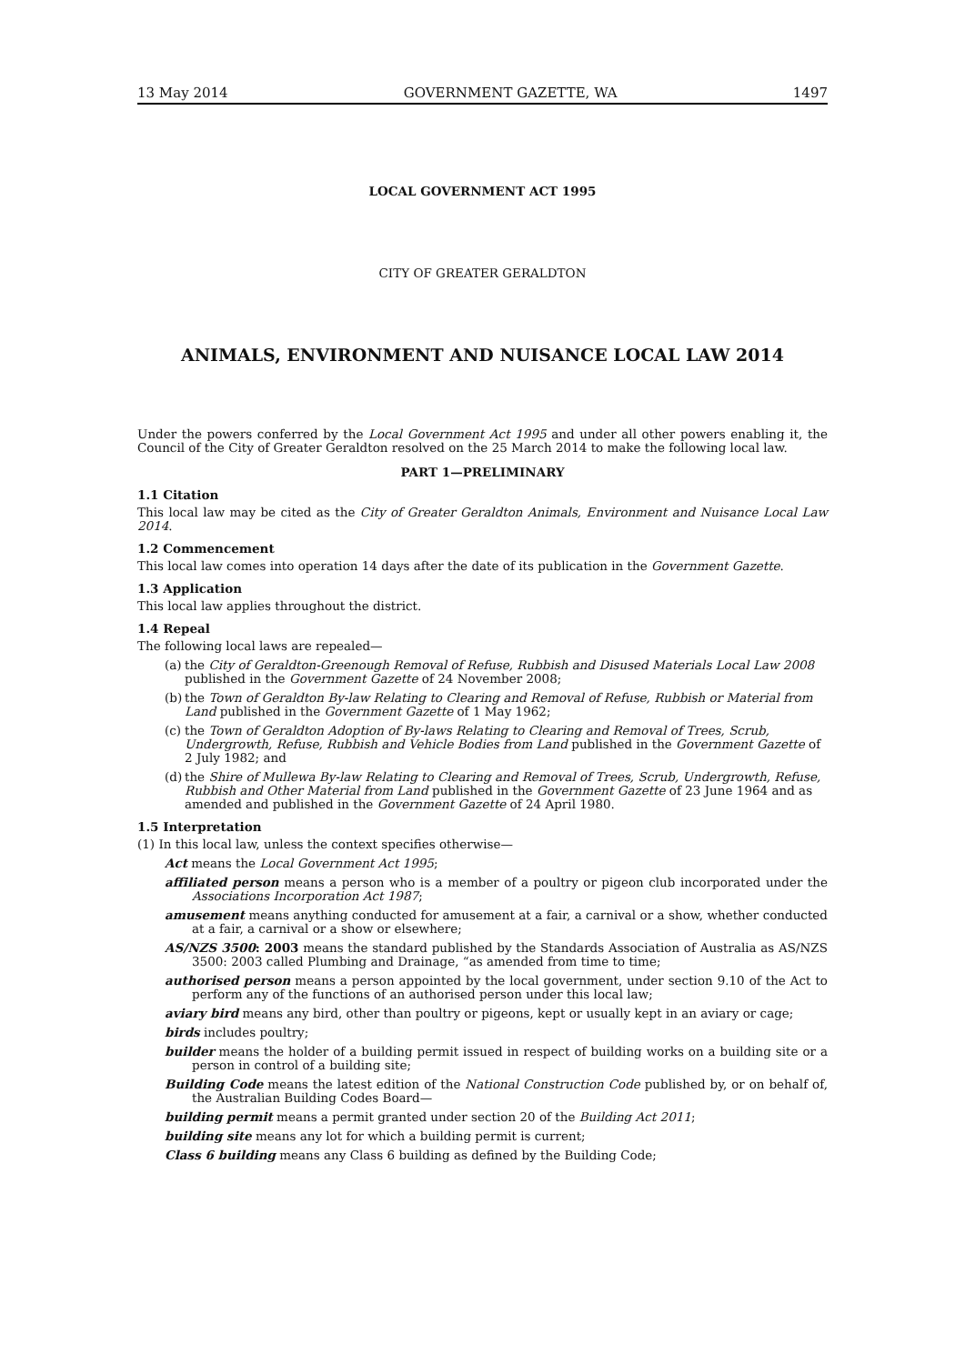13 May 2014 GOVERNMENT GAZETTE, WA 1497
LOCAL GOVERNMENT ACT 1995
CITY OF GREATER GERALDTON
ANIMALS, ENVIRONMENT AND NUISANCE LOCAL LAW 2014
Under the powers conferred by the Local Government Act 1995 and under all other powers enabling it, the Council of the City of Greater Geraldton resolved on the 25 March 2014 to make the following local law.
PART 1—PRELIMINARY
1.1 Citation
This local law may be cited as the City of Greater Geraldton Animals, Environment and Nuisance Local Law 2014.
1.2 Commencement
This local law comes into operation 14 days after the date of its publication in the Government Gazette.
1.3 Application
This local law applies throughout the district.
1.4 Repeal
The following local laws are repealed—
(a)
the City of Geraldton-Greenough Removal of Refuse, Rubbish and Disused Materials Local Law 2008 published in the Government Gazette of 24 November 2008;
(b)
the Town of Geraldton By-law Relating to Clearing and Removal of Refuse, Rubbish or Material from Land published in the Government Gazette of 1 May 1962;
(c)
the Town of Geraldton Adoption of By-laws Relating to Clearing and Removal of Trees, Scrub, Undergrowth, Refuse, Rubbish and Vehicle Bodies from Land published in the Government Gazette of 2 July 1982; and
(d)
the Shire of Mullewa By-law Relating to Clearing and Removal of Trees, Scrub, Undergrowth, Refuse, Rubbish and Other Material from Land published in the Government Gazette of 23 June 1964 and as amended and published in the Government Gazette of 24 April 1980.
1.5 Interpretation
(1) In this local law, unless the context specifies otherwise—
Act means the Local Government Act 1995;
affiliated person means a person who is a member of a poultry or pigeon club incorporated under the Associations Incorporation Act 1987;
amusement means anything conducted for amusement at a fair, a carnival or a show, whether conducted at a fair, a carnival or a show or elsewhere;
AS/NZS 3500: 2003 means the standard published by the Standards Association of Australia as AS/NZS 3500: 2003 called Plumbing and Drainage, “as amended from time to time;
authorised person means a person appointed by the local government, under section 9.10 of the Act to perform any of the functions of an authorised person under this local law;
aviary bird means any bird, other than poultry or pigeons, kept or usually kept in an aviary or cage;
birds includes poultry;
builder means the holder of a building permit issued in respect of building works on a building site or a person in control of a building site;
Building Code means the latest edition of the National Construction Code published by, or on behalf of, the Australian Building Codes Board—
building permit means a permit granted under section 20 of the Building Act 2011;
building site means any lot for which a building permit is current;
Class 6 building means any Class 6 building as defined by the Building Code;